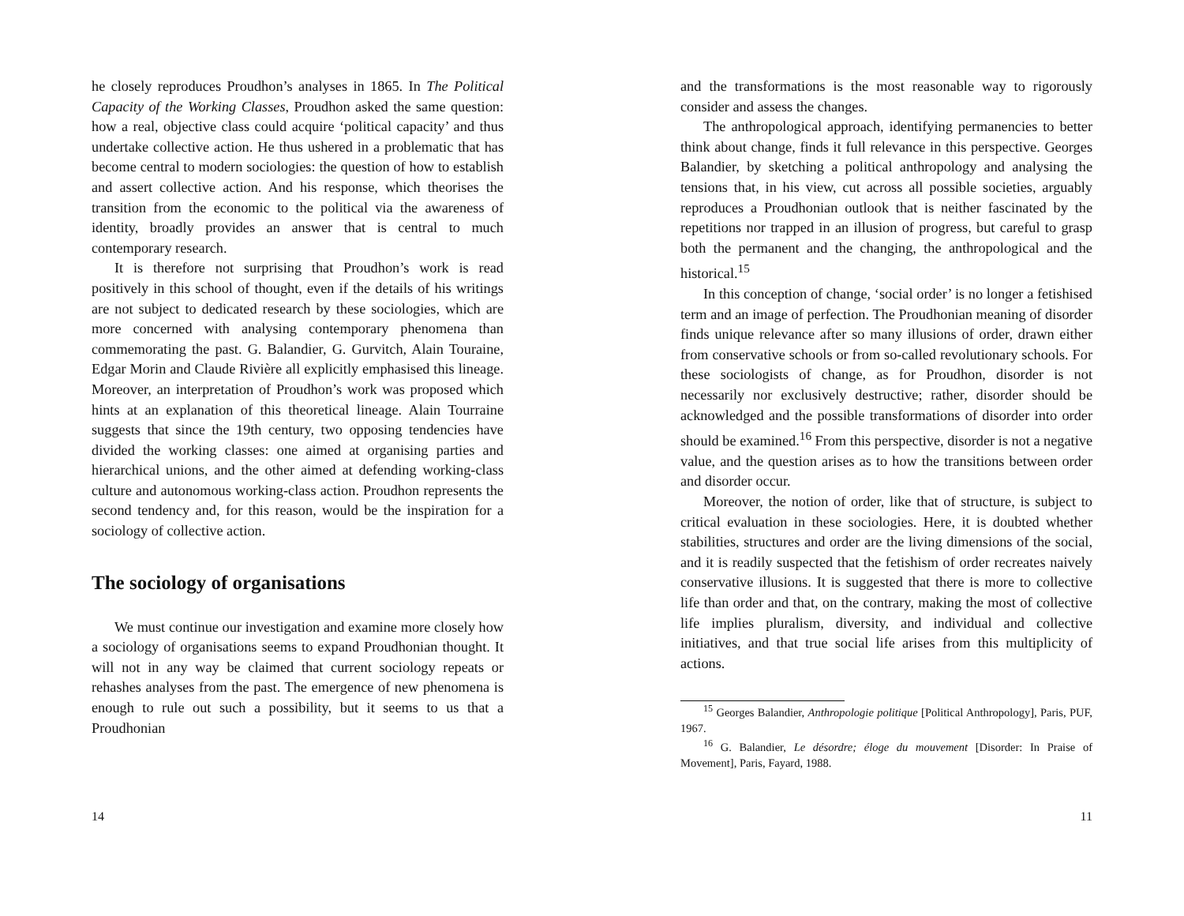he closely reproduces Proudhon’s analyses in 1865. In The Political Capacity of the Working Classes, Proudhon asked the same question: how a real, objective class could acquire ‘political capacity’ and thus undertake collective action. He thus ushered in a problematic that has become central to modern sociologies: the question of how to establish and assert collective action. And his response, which theorises the transition from the economic to the political via the awareness of identity, broadly provides an answer that is central to much contemporary research.
It is therefore not surprising that Proudhon’s work is read positively in this school of thought, even if the details of his writings are not subject to dedicated research by these sociologies, which are more concerned with analysing contemporary phenomena than commemorating the past. G. Balandier, G. Gurvitch, Alain Touraine, Edgar Morin and Claude Rivière all explicitly emphasised this lineage. Moreover, an interpretation of Proudhon’s work was proposed which hints at an explanation of this theoretical lineage. Alain Tourraine suggests that since the 19th century, two opposing tendencies have divided the working classes: one aimed at organising parties and hierarchical unions, and the other aimed at defending working-class culture and autonomous working-class action. Proudhon represents the second tendency and, for this reason, would be the inspiration for a sociology of collective action.
The sociology of organisations
We must continue our investigation and examine more closely how a sociology of organisations seems to expand Proudhonian thought. It will not in any way be claimed that current sociology repeats or rehashes analyses from the past. The emergence of new phenomena is enough to rule out such a possibility, but it seems to us that a Proudhonian
14
and the transformations is the most reasonable way to rigorously consider and assess the changes.
The anthropological approach, identifying permanencies to better think about change, finds it full relevance in this perspective. Georges Balandier, by sketching a political anthropology and analysing the tensions that, in his view, cut across all possible societies, arguably reproduces a Proudhonian outlook that is neither fascinated by the repetitions nor trapped in an illusion of progress, but careful to grasp both the permanent and the changing, the anthropological and the historical.<sup>15</sup>
In this conception of change, ‘social order’ is no longer a fetishised term and an image of perfection. The Proudhonian meaning of disorder finds unique relevance after so many illusions of order, drawn either from conservative schools or from so-called revolutionary schools. For these sociologists of change, as for Proudhon, disorder is not necessarily nor exclusively destructive; rather, disorder should be acknowledged and the possible transformations of disorder into order should be examined.<sup>16</sup> From this perspective, disorder is not a negative value, and the question arises as to how the transitions between order and disorder occur.
Moreover, the notion of order, like that of structure, is subject to critical evaluation in these sociologies. Here, it is doubted whether stabilities, structures and order are the living dimensions of the social, and it is readily suspected that the fetishism of order recreates naively conservative illusions. It is suggested that there is more to collective life than order and that, on the contrary, making the most of collective life implies pluralism, diversity, and individual and collective initiatives, and that true social life arises from this multiplicity of actions.
<sup>15</sup> Georges Balandier, Anthropologie politique [Political Anthropology], Paris, PUF, 1967.
<sup>16</sup> G. Balandier, Le désordre; éloge du mouvement [Disorder: In Praise of Movement], Paris, Fayard, 1988.
11